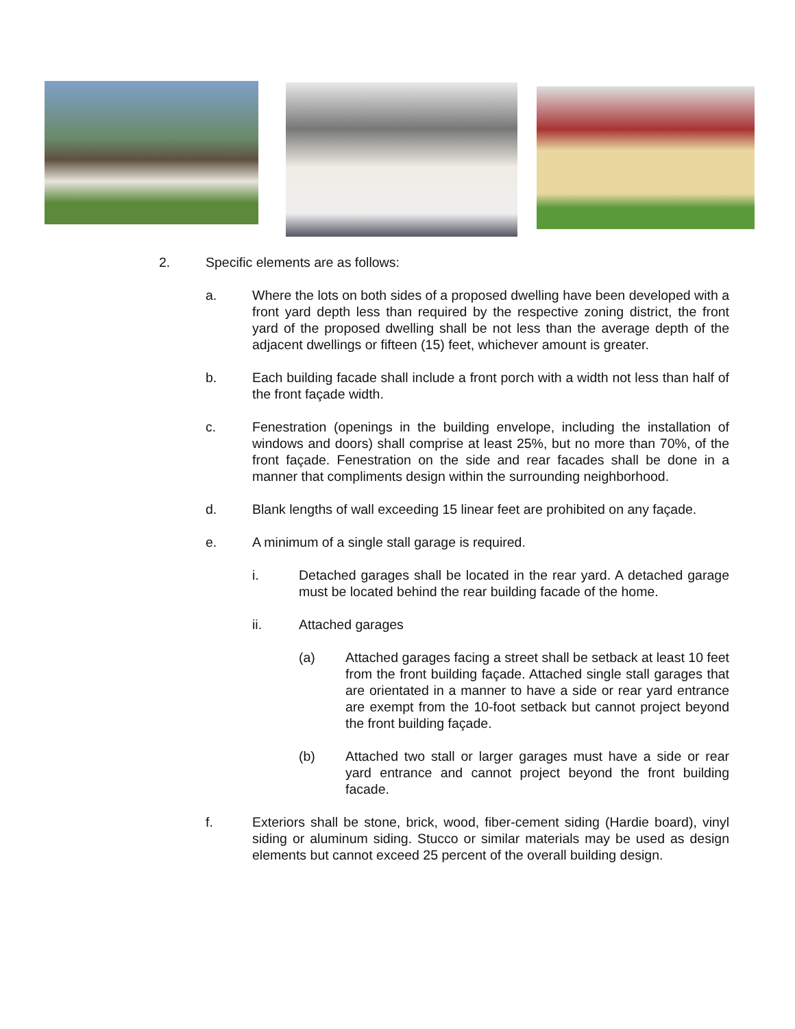2. Specific elements are as follows:
a. Where the lots on both sides of a proposed dwelling have been developed with a front yard depth less than required by the respective zoning district, the front yard of the proposed dwelling shall be not less than the average depth of the adjacent dwellings or fifteen (15) feet, whichever amount is greater.
b. Each building facade shall include a front porch with a width not less than half of the front façade width.
c. Fenestration (openings in the building envelope, including the installation of windows and doors) shall comprise at least 25%, but no more than 70%, of the front façade. Fenestration on the side and rear facades shall be done in a manner that compliments design within the surrounding neighborhood.
d. Blank lengths of wall exceeding 15 linear feet are prohibited on any façade.
e. A minimum of a single stall garage is required.
i. Detached garages shall be located in the rear yard. A detached garage must be located behind the rear building facade of the home.
ii. Attached garages
(a) Attached garages facing a street shall be setback at least 10 feet from the front building façade. Attached single stall garages that are orientated in a manner to have a side or rear yard entrance are exempt from the 10-foot setback but cannot project beyond the front building façade.
(b) Attached two stall or larger garages must have a side or rear yard entrance and cannot project beyond the front building facade.
f. Exteriors shall be stone, brick, wood, fiber-cement siding (Hardie board), vinyl siding or aluminum siding. Stucco or similar materials may be used as design elements but cannot exceed 25 percent of the overall building design.